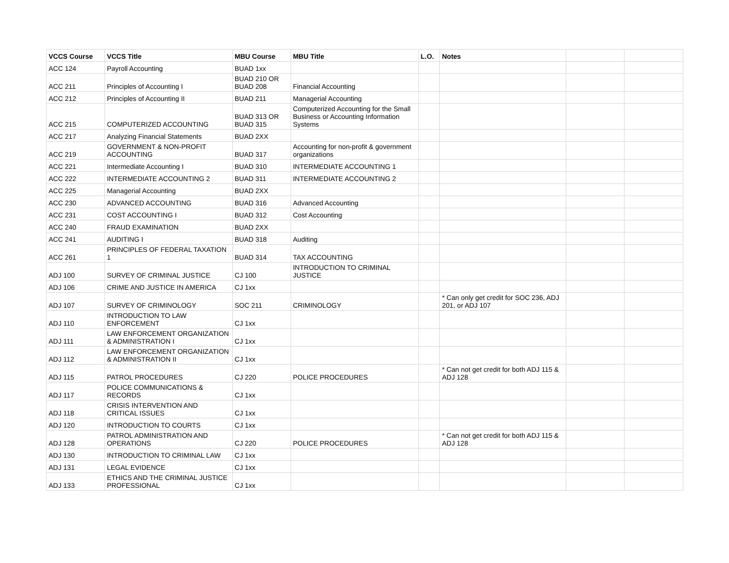| VCCS Course | VCCS Title | MBU Course | MBU Title | L.O. | Notes | | |
| --- | --- | --- | --- | --- | --- | --- | --- |
| ACC 124 | Payroll Accounting | BUAD 1xx | | | | | |
| ACC 211 | Principles of Accounting I | BUAD 210 OR BUAD 208 | Financial Accounting | | | | |
| ACC 212 | Principles of Accounting II | BUAD 211 | Managerial Accounting | | | | |
| ACC 215 | COMPUTERIZED ACCOUNTING | BUAD 313 OR BUAD 315 | Computerized Accounting for the Small Business or Accounting Information Systems | | | | |
| ACC 217 | Analyzing Financial Statements | BUAD 2XX | | | | | |
| ACC 219 | GOVERNMENT & NON-PROFIT ACCOUNTING | BUAD 317 | Accounting for non-profit & government organizations | | | | |
| ACC 221 | Intermediate Accounting I | BUAD 310 | INTERMEDIATE ACCOUNTING 1 | | | | |
| ACC 222 | INTERMEDIATE ACCOUNTING 2 | BUAD 311 | INTERMEDIATE ACCOUNTING 2 | | | | |
| ACC 225 | Managerial Accounting | BUAD 2XX | | | | | |
| ACC 230 | ADVANCED ACCOUNTING | BUAD 316 | Advanced Accounting | | | | |
| ACC 231 | COST ACCOUNTING I | BUAD 312 | Cost Accounting | | | | |
| ACC 240 | FRAUD EXAMINATION | BUAD 2XX | | | | | |
| ACC 241 | AUDITING I | BUAD 318 | Auditing | | | | |
| ACC 261 | PRINCIPLES OF FEDERAL TAXATION 1 | BUAD 314 | TAX ACCOUNTING | | | | |
| ADJ 100 | SURVEY OF CRIMINAL JUSTICE | CJ 100 | INTRODUCTION TO CRIMINAL JUSTICE | | | | |
| ADJ 106 | CRIME AND JUSTICE IN AMERICA | CJ 1xx | | | | | |
| ADJ 107 | SURVEY OF CRIMINOLOGY | SOC 211 | CRIMINOLOGY | | * Can only get credit for SOC 236, ADJ 201, or ADJ 107 | | |
| ADJ 110 | INTRODUCTION TO LAW ENFORCEMENT | CJ 1xx | | | | | |
| ADJ 111 | LAW ENFORCEMENT ORGANIZATION & ADMINISTRATION I | CJ 1xx | | | | | |
| ADJ 112 | LAW ENFORCEMENT ORGANIZATION & ADMINISTRATION II | CJ 1xx | | | | | |
| ADJ 115 | PATROL PROCEDURES | CJ 220 | POLICE PROCEDURES | | * Can not get credit for both ADJ 115 & ADJ 128 | | |
| ADJ 117 | POLICE COMMUNICATIONS & RECORDS | CJ 1xx | | | | | |
| ADJ 118 | CRISIS INTERVENTION AND CRITICAL ISSUES | CJ 1xx | | | | | |
| ADJ 120 | INTRODUCTION TO COURTS | CJ 1xx | | | | | |
| ADJ 128 | PATROL ADMINISTRATION AND OPERATIONS | CJ 220 | POLICE PROCEDURES | | * Can not get credit for both ADJ 115 & ADJ 128 | | |
| ADJ 130 | INTRODUCTION TO CRIMINAL LAW | CJ 1xx | | | | | |
| ADJ 131 | LEGAL EVIDENCE | CJ 1xx | | | | | |
| ADJ 133 | ETHICS AND THE CRIMINAL JUSTICE PROFESSIONAL | CJ 1xx | | | | | |